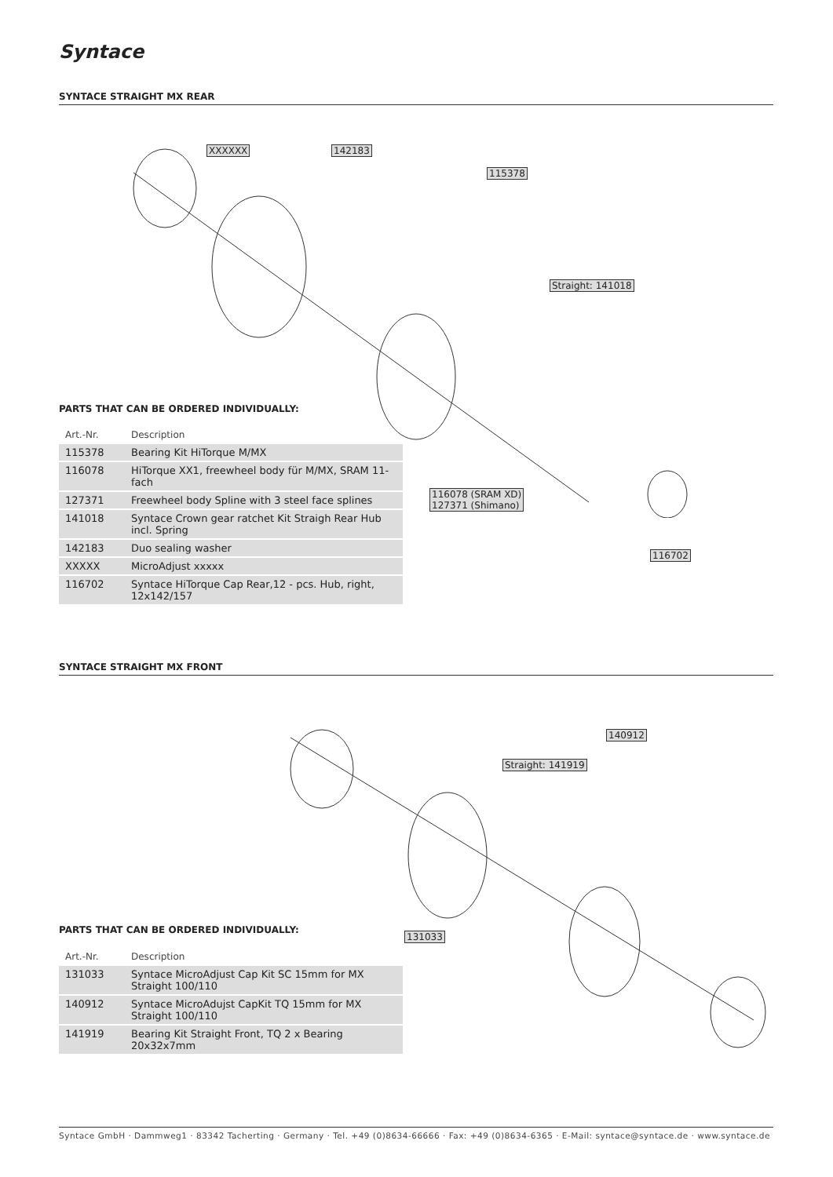Syntace
SYNTACE STRAIGHT MX REAR
XXXXXX 142183
115378
Straight: 141018
116078 (SRAM XD)
127371 (Shimano)
116702
PARTS THAT CAN BE ORDERED INDIVIDUALLY:
| Art.-Nr. | Description |
| --- | --- |
| 115378 | Bearing Kit HiTorque M/MX |
| 116078 | HiTorque XX1, freewheel body für M/MX, SRAM 11-fach |
| 127371 | Freewheel body Spline with 3 steel face splines |
| 141018 | Syntace Crown gear ratchet Kit Straigh Rear Hub incl. Spring |
| 142183 | Duo sealing washer |
| XXXXX | MicroAdjust xxxxx |
| 116702 | Syntace HiTorque Cap Rear,12 - pcs. Hub, right, 12x142/157 |
SYNTACE STRAIGHT MX FRONT
140912
Straight: 141919
131033
PARTS THAT CAN BE ORDERED INDIVIDUALLY:
| Art.-Nr. | Description |
| --- | --- |
| 131033 | Syntace MicroAdjust Cap Kit SC 15mm for MX Straight 100/110 |
| 140912 | Syntace MicroAdujst CapKit TQ 15mm for MX Straight 100/110 |
| 141919 | Bearing Kit Straight Front, TQ 2 x Bearing 20x32x7mm |
Syntace GmbH · Dammweg1 · 83342 Tacherting · Germany · Tel. +49 (0)8634-66666 · Fax: +49 (0)8634-6365 · E-Mail: syntace@syntace.de · www.syntace.de